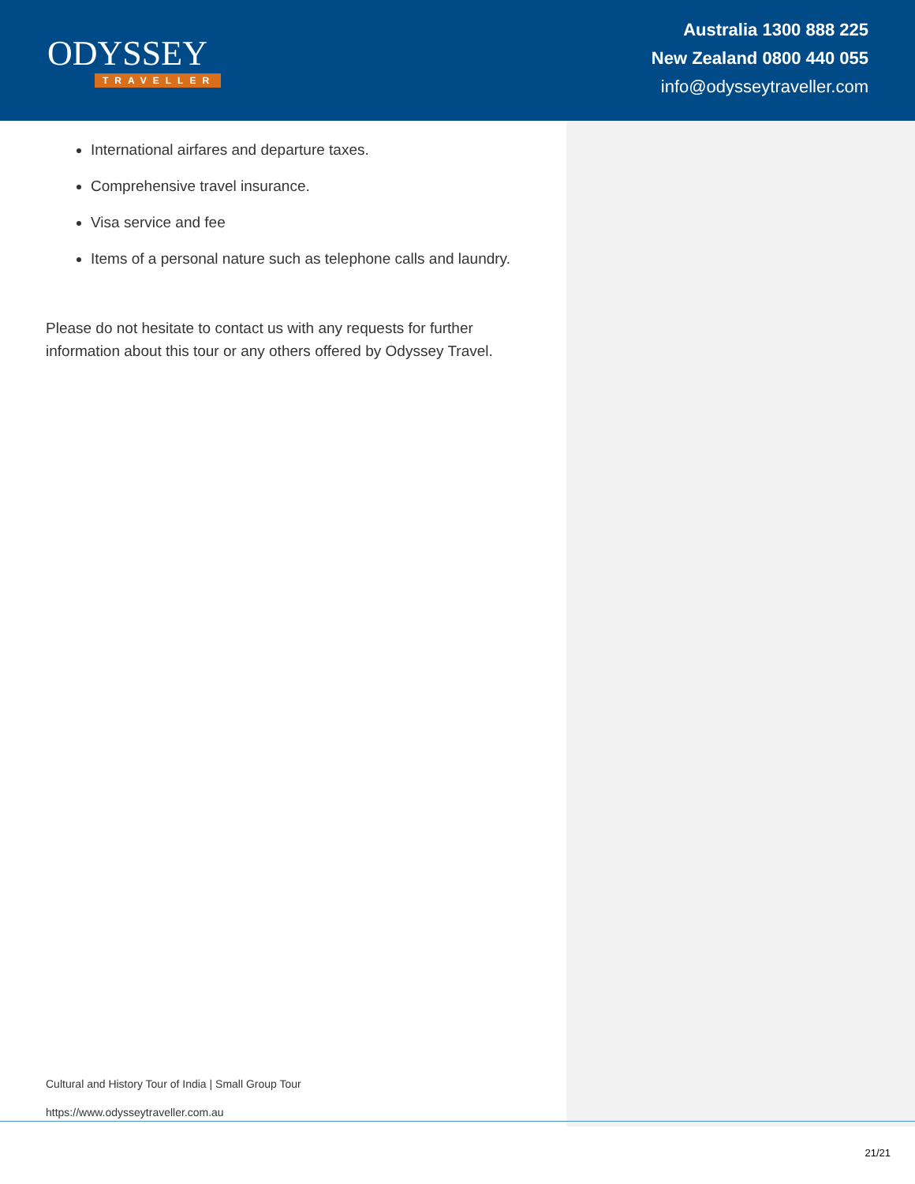ODYSSEY
TRAVELLER
Australia 1300 888 225
New Zealand 0800 440 055
info@odysseytraveller.com
International airfares and departure taxes.
Comprehensive travel insurance.
Visa service and fee
Items of a personal nature such as telephone calls and laundry.
Please do not hesitate to contact us with any requests for further information about this tour or any others offered by Odyssey Travel.
Cultural and History Tour of India | Small Group Tour
https://www.odysseytraveller.com.au
21/21